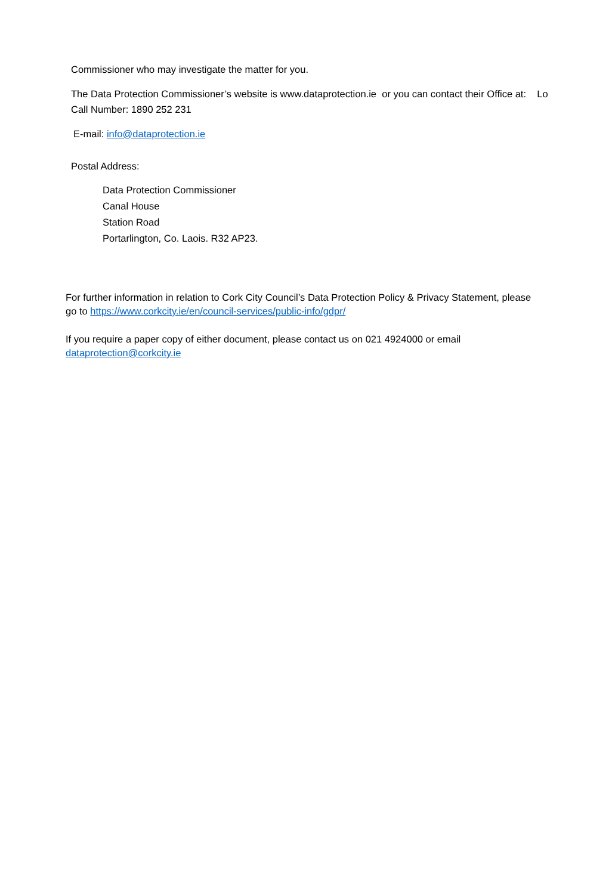Commissioner who may investigate the matter for you.
The Data Protection Commissioner’s website is www.dataprotection.ie or you can contact their Office at: Lo Call Number: 1890 252 231
E-mail: info@dataprotection.ie
Postal Address:
Data Protection Commissioner
Canal House
Station Road
Portarlington, Co. Laois. R32 AP23.
For further information in relation to Cork City Council’s Data Protection Policy & Privacy Statement, please go to https://www.corkcity.ie/en/council-services/public-info/gdpr/
If you require a paper copy of either document, please contact us on 021 4924000 or email dataprotection@corkcity.ie